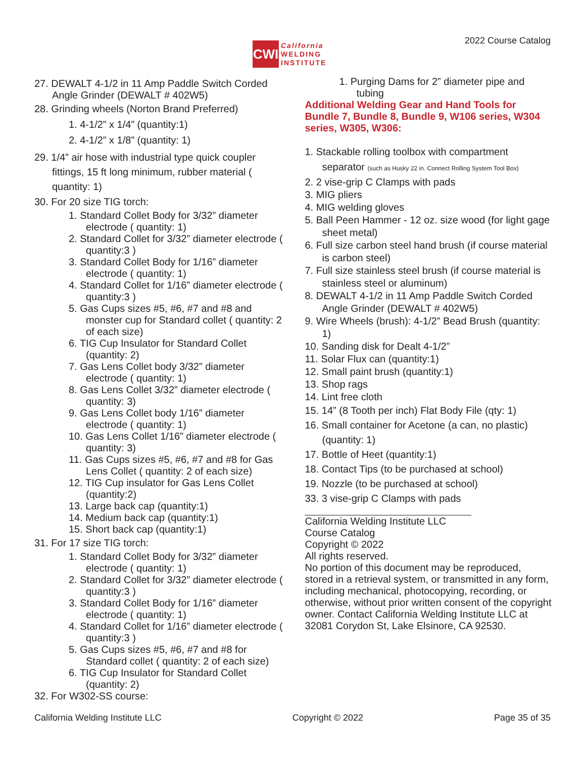2022 Course Catalog
CWI
California
WELDING
INSTITUTE
27. DEWALT 4-1/2 in 11 Amp Paddle Switch Corded Angle Grinder (DEWALT # 402W5)
28. Grinding wheels (Norton Brand Preferred)
1. 4-1/2” x 1/4” (quantity:1)
2. 4-1/2” x 1/8” (quantity: 1)
29. 1/4” air hose with industrial type quick coupler fittings, 15 ft long minimum, rubber material ( quantity: 1)
30. For 20 size TIG torch:
1. Standard Collet Body for 3/32” diameter electrode ( quantity: 1)
2. Standard Collet for 3/32” diameter electrode ( quantity:3 )
3. Standard Collet Body for 1/16” diameter electrode ( quantity: 1)
4. Standard Collet for 1/16” diameter electrode ( quantity:3 )
5. Gas Cups sizes #5, #6, #7 and #8 and monster cup for Standard collet ( quantity: 2 of each size)
6. TIG Cup Insulator for Standard Collet (quantity: 2)
7. Gas Lens Collet body 3/32” diameter electrode ( quantity: 1)
8. Gas Lens Collet 3/32” diameter electrode ( quantity: 3)
9. Gas Lens Collet body 1/16” diameter electrode ( quantity: 1)
10. Gas Lens Collet 1/16” diameter electrode ( quantity: 3)
11. Gas Cups sizes #5, #6, #7 and #8 for Gas Lens Collet ( quantity: 2 of each size)
12. TIG Cup insulator for Gas Lens Collet (quantity:2)
13. Large back cap (quantity:1)
14. Medium back cap (quantity:1)
15. Short back cap (quantity:1)
31. For 17 size TIG torch:
1. Standard Collet Body for 3/32” diameter electrode ( quantity: 1)
2. Standard Collet for 3/32” diameter electrode ( quantity:3 )
3. Standard Collet Body for 1/16” diameter electrode ( quantity: 1)
4. Standard Collet for 1/16” diameter electrode ( quantity:3 )
5. Gas Cups sizes #5, #6, #7 and #8 for Standard collet ( quantity: 2 of each size)
6. TIG Cup Insulator for Standard Collet (quantity: 2)
32. For W302-SS course:
1. Purging Dams for 2” diameter pipe and tubing
Additional Welding Gear and Hand Tools for Bundle 7, Bundle 8, Bundle 9, W106 series, W304 series, W305, W306:
1. Stackable rolling toolbox with compartment separator (such as Husky 22 in. Connect Rolling System Tool Box)
2. 2 vise-grip C Clamps with pads
3. MIG pliers
4. MIG welding gloves
5. Ball Peen Hammer - 12 oz. size wood (for light gage sheet metal)
6. Full size carbon steel hand brush (if course material is carbon steel)
7. Full size stainless steel brush (if course material is stainless steel or aluminum)
8. DEWALT 4-1/2 in 11 Amp Paddle Switch Corded Angle Grinder (DEWALT # 402W5)
9. Wire Wheels (brush): 4-1/2” Bead Brush (quantity: 1)
10. Sanding disk for Dealt 4-1/2”
11. Solar Flux can (quantity:1)
12. Small paint brush (quantity:1)
13. Shop rags
14. Lint free cloth
15. 14” (8 Tooth per inch) Flat Body File (qty: 1)
16. Small container for Acetone (a can, no plastic) (quantity: 1)
17. Bottle of Heet (quantity:1)
18. Contact Tips (to be purchased at school)
19. Nozzle (to be purchased at school)
33. 3 vise-grip C Clamps with pads
California Welding Institute LLC
Course Catalog
Copyright © 2022
All rights reserved.
No portion of this document may be reproduced, stored in a retrieval system, or transmitted in any form, including mechanical, photocopying, recording, or otherwise, without prior written consent of the copyright owner. Contact California Welding Institute LLC at 32081 Corydon St, Lake Elsinore, CA 92530.
California Welding Institute LLC Copyright © 2022 Page 35 of 35